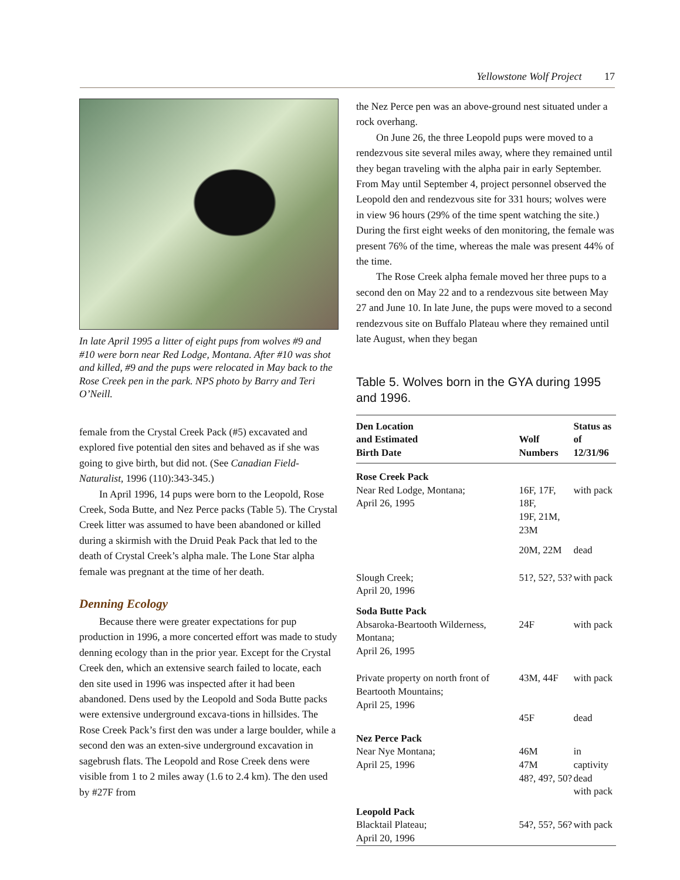Yellowstone Wolf Project 17
In late April 1995 a litter of eight pups from wolves #9 and #10 were born near Red Lodge, Montana. After #10 was shot and killed, #9 and the pups were relocated in May back to the Rose Creek pen in the park. NPS photo by Barry and Teri O’Neill.
female from the Crystal Creek Pack (#5) excavated and explored five potential den sites and behaved as if she was going to give birth, but did not. (See Canadian Field-Naturalist, 1996 (110):343-345.)
In April 1996, 14 pups were born to the Leopold, Rose Creek, Soda Butte, and Nez Perce packs (Table 5). The Crystal Creek litter was assumed to have been abandoned or killed during a skirmish with the Druid Peak Pack that led to the death of Crystal Creek’s alpha male. The Lone Star alpha female was pregnant at the time of her death.
Denning Ecology
Because there were greater expectations for pup production in 1996, a more concerted effort was made to study denning ecology than in the prior year. Except for the Crystal Creek den, which an extensive search failed to locate, each den site used in 1996 was inspected after it had been abandoned. Dens used by the Leopold and Soda Butte packs were extensive underground excava-tions in hillsides. The Rose Creek Pack’s first den was under a large boulder, while a second den was an exten-sive underground excavation in sagebrush flats. The Leopold and Rose Creek dens were visible from 1 to 2 miles away (1.6 to 2.4 km). The den used by #27F from
the Nez Perce pen was an above-ground nest situated under a rock overhang.
On June 26, the three Leopold pups were moved to a rendezvous site several miles away, where they remained until they began traveling with the alpha pair in early September. From May until September 4, project personnel observed the Leopold den and rendezvous site for 331 hours; wolves were in view 96 hours (29% of the time spent watching the site.) During the first eight weeks of den monitoring, the female was present 76% of the time, whereas the male was present 44% of the time.
The Rose Creek alpha female moved her three pups to a second den on May 22 and to a rendezvous site between May 27 and June 10. In late June, the pups were moved to a second rendezvous site on Buffalo Plateau where they remained until late August, when they began
Table 5. Wolves born in the GYA during 1995 and 1996.
| Den Location and Estimated Birth Date | Wolf Numbers | Status as of 12/31/96 |
| --- | --- | --- |
| Rose Creek Pack Near Red Lodge, Montana; April 26, 1995 | 16F, 17F, 18F, 19F, 21M, 23M | with pack |
| | 20M, 22M | dead |
| Slough Creek; April 20, 1996 | 51?, 52?, 53? | with pack |
| Soda Butte Pack Absaroka-Beartooth Wilderness, Montana; April 26, 1995 | 24F | with pack |
| Private property on north front of Beartooth Mountains; April 25, 1996 | 43M, 44F | with pack |
| | 45F | dead |
| Nez Perce Pack Near Nye Montana; April 25, 1996 | 46M 47M 48?, 49?, 50? | in captivity dead with pack |
| Leopold Pack Blacktail Plateau; April 20, 1996 | 54?, 55?, 56? | with pack |